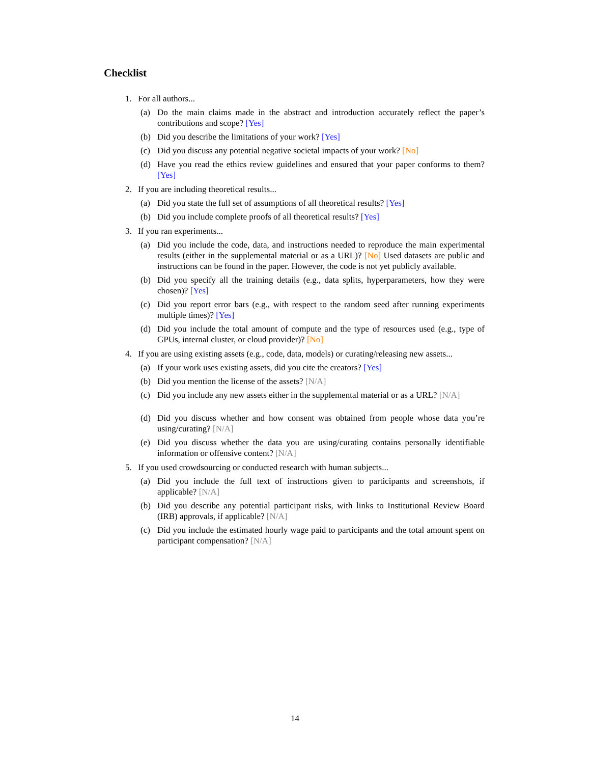Checklist
1. For all authors...
(a) Do the main claims made in the abstract and introduction accurately reflect the paper’s contributions and scope? [Yes]
(b) Did you describe the limitations of your work? [Yes]
(c) Did you discuss any potential negative societal impacts of your work? [No]
(d) Have you read the ethics review guidelines and ensured that your paper conforms to them? [Yes]
2. If you are including theoretical results...
(a) Did you state the full set of assumptions of all theoretical results? [Yes]
(b) Did you include complete proofs of all theoretical results? [Yes]
3. If you ran experiments...
(a) Did you include the code, data, and instructions needed to reproduce the main experimental results (either in the supplemental material or as a URL)? [No] Used datasets are public and instructions can be found in the paper. However, the code is not yet publicly available.
(b) Did you specify all the training details (e.g., data splits, hyperparameters, how they were chosen)? [Yes]
(c) Did you report error bars (e.g., with respect to the random seed after running experiments multiple times)? [Yes]
(d) Did you include the total amount of compute and the type of resources used (e.g., type of GPUs, internal cluster, or cloud provider)? [No]
4. If you are using existing assets (e.g., code, data, models) or curating/releasing new assets...
(a) If your work uses existing assets, did you cite the creators? [Yes]
(b) Did you mention the license of the assets? [N/A]
(c) Did you include any new assets either in the supplemental material or as a URL? [N/A]
(d) Did you discuss whether and how consent was obtained from people whose data you’re using/curating? [N/A]
(e) Did you discuss whether the data you are using/curating contains personally identifiable information or offensive content? [N/A]
5. If you used crowdsourcing or conducted research with human subjects...
(a) Did you include the full text of instructions given to participants and screenshots, if applicable? [N/A]
(b) Did you describe any potential participant risks, with links to Institutional Review Board (IRB) approvals, if applicable? [N/A]
(c) Did you include the estimated hourly wage paid to participants and the total amount spent on participant compensation? [N/A]
14